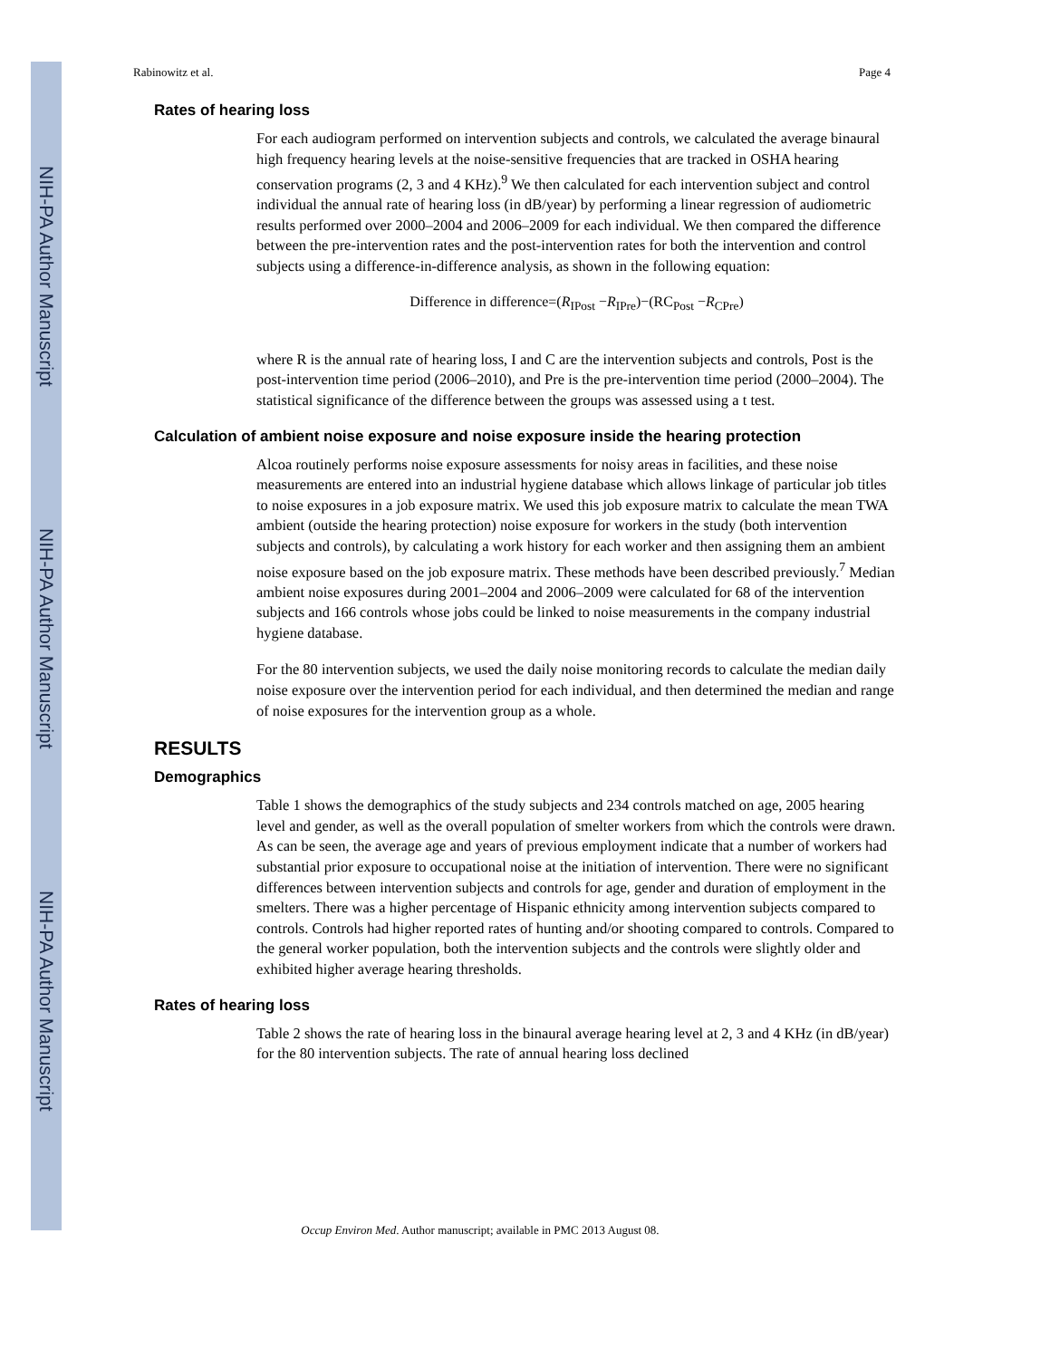NIH-PA Author Manuscript
NIH-PA Author Manuscript
NIH-PA Author Manuscript
Rabinowitz et al. Page 4
Rates of hearing loss
For each audiogram performed on intervention subjects and controls, we calculated the average binaural high frequency hearing levels at the noise-sensitive frequencies that are tracked in OSHA hearing conservation programs (2, 3 and 4 KHz).<sup>9</sup> We then calculated for each intervention subject and control individual the annual rate of hearing loss (in dB/year) by performing a linear regression of audiometric results performed over 2000–2004 and 2006–2009 for each individual. We then compared the difference between the pre-intervention rates and the post-intervention rates for both the intervention and control subjects using a difference-in-difference analysis, as shown in the following equation:
Difference in difference=(R<sub>IPost</sub> −R<sub>IPre</sub>)−(RC<sub>Post</sub> −R<sub>CPre</sub>)
where R is the annual rate of hearing loss, I and C are the intervention subjects and controls, Post is the post-intervention time period (2006–2010), and Pre is the pre-intervention time period (2000–2004). The statistical significance of the difference between the groups was assessed using a t test.
Calculation of ambient noise exposure and noise exposure inside the hearing protection
Alcoa routinely performs noise exposure assessments for noisy areas in facilities, and these noise measurements are entered into an industrial hygiene database which allows linkage of particular job titles to noise exposures in a job exposure matrix. We used this job exposure matrix to calculate the mean TWA ambient (outside the hearing protection) noise exposure for workers in the study (both intervention subjects and controls), by calculating a work history for each worker and then assigning them an ambient noise exposure based on the job exposure matrix. These methods have been described previously.<sup>7</sup> Median ambient noise exposures during 2001–2004 and 2006–2009 were calculated for 68 of the intervention subjects and 166 controls whose jobs could be linked to noise measurements in the company industrial hygiene database.
For the 80 intervention subjects, we used the daily noise monitoring records to calculate the median daily noise exposure over the intervention period for each individual, and then determined the median and range of noise exposures for the intervention group as a whole.
RESULTS
Demographics
Table 1 shows the demographics of the study subjects and 234 controls matched on age, 2005 hearing level and gender, as well as the overall population of smelter workers from which the controls were drawn. As can be seen, the average age and years of previous employment indicate that a number of workers had substantial prior exposure to occupational noise at the initiation of intervention. There were no significant differences between intervention subjects and controls for age, gender and duration of employment in the smelters. There was a higher percentage of Hispanic ethnicity among intervention subjects compared to controls. Controls had higher reported rates of hunting and/or shooting compared to controls. Compared to the general worker population, both the intervention subjects and the controls were slightly older and exhibited higher average hearing thresholds.
Rates of hearing loss
Table 2 shows the rate of hearing loss in the binaural average hearing level at 2, 3 and 4 KHz (in dB/year) for the 80 intervention subjects. The rate of annual hearing loss declined
Occup Environ Med. Author manuscript; available in PMC 2013 August 08.